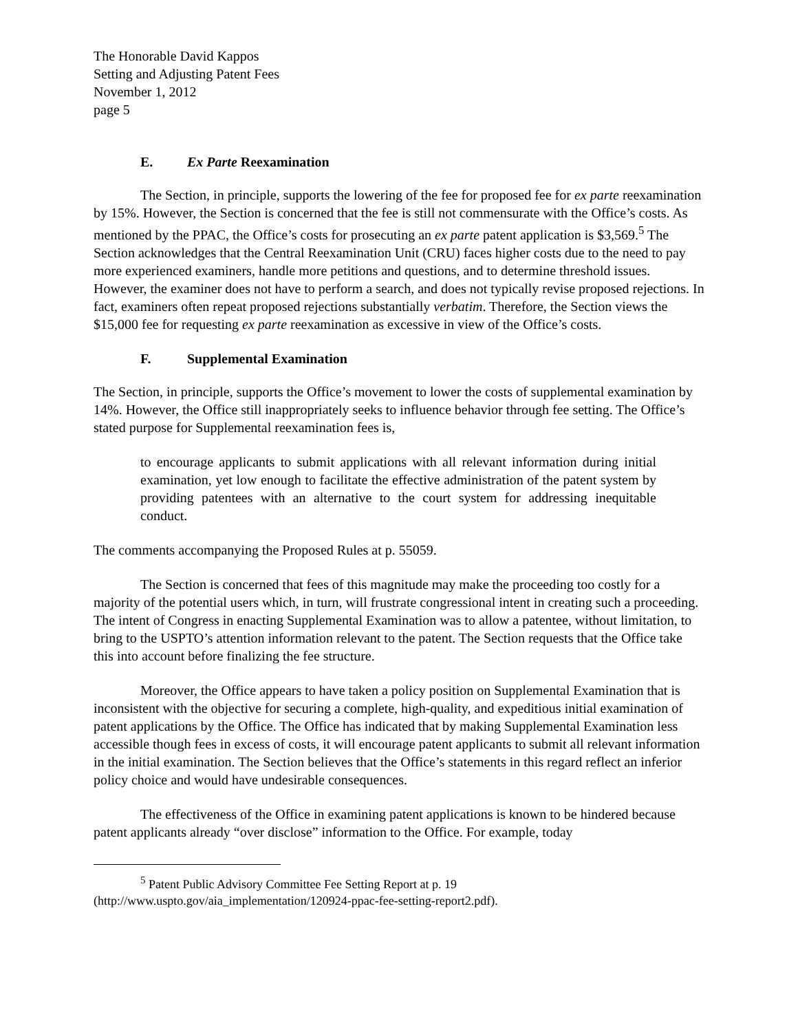The Honorable David Kappos
Setting and Adjusting Patent Fees
November 1, 2012
page 5
E. Ex Parte Reexamination
The Section, in principle, supports the lowering of the fee for proposed fee for ex parte reexamination by 15%. However, the Section is concerned that the fee is still not commensurate with the Office’s costs. As mentioned by the PPAC, the Office’s costs for prosecuting an ex parte patent application is $3,569.<sup>5</sup> The Section acknowledges that the Central Reexamination Unit (CRU) faces higher costs due to the need to pay more experienced examiners, handle more petitions and questions, and to determine threshold issues. However, the examiner does not have to perform a search, and does not typically revise proposed rejections. In fact, examiners often repeat proposed rejections substantially verbatim. Therefore, the Section views the $15,000 fee for requesting ex parte reexamination as excessive in view of the Office’s costs.
F. Supplemental Examination
The Section, in principle, supports the Office’s movement to lower the costs of supplemental examination by 14%. However, the Office still inappropriately seeks to influence behavior through fee setting. The Office’s stated purpose for Supplemental reexamination fees is,
to encourage applicants to submit applications with all relevant information during initial examination, yet low enough to facilitate the effective administration of the patent system by providing patentees with an alternative to the court system for addressing inequitable conduct.
The comments accompanying the Proposed Rules at p. 55059.
The Section is concerned that fees of this magnitude may make the proceeding too costly for a majority of the potential users which, in turn, will frustrate congressional intent in creating such a proceeding. The intent of Congress in enacting Supplemental Examination was to allow a patentee, without limitation, to bring to the USPTO’s attention information relevant to the patent. The Section requests that the Office take this into account before finalizing the fee structure.
Moreover, the Office appears to have taken a policy position on Supplemental Examination that is inconsistent with the objective for securing a complete, high-quality, and expeditious initial examination of patent applications by the Office. The Office has indicated that by making Supplemental Examination less accessible though fees in excess of costs, it will encourage patent applicants to submit all relevant information in the initial examination. The Section believes that the Office’s statements in this regard reflect an inferior policy choice and would have undesirable consequences.
The effectiveness of the Office in examining patent applications is known to be hindered because patent applicants already “over disclose” information to the Office. For example, today
<sup>5</sup> Patent Public Advisory Committee Fee Setting Report at p. 19
(http://www.uspto.gov/aia_implementation/120924-ppac-fee-setting-report2.pdf).